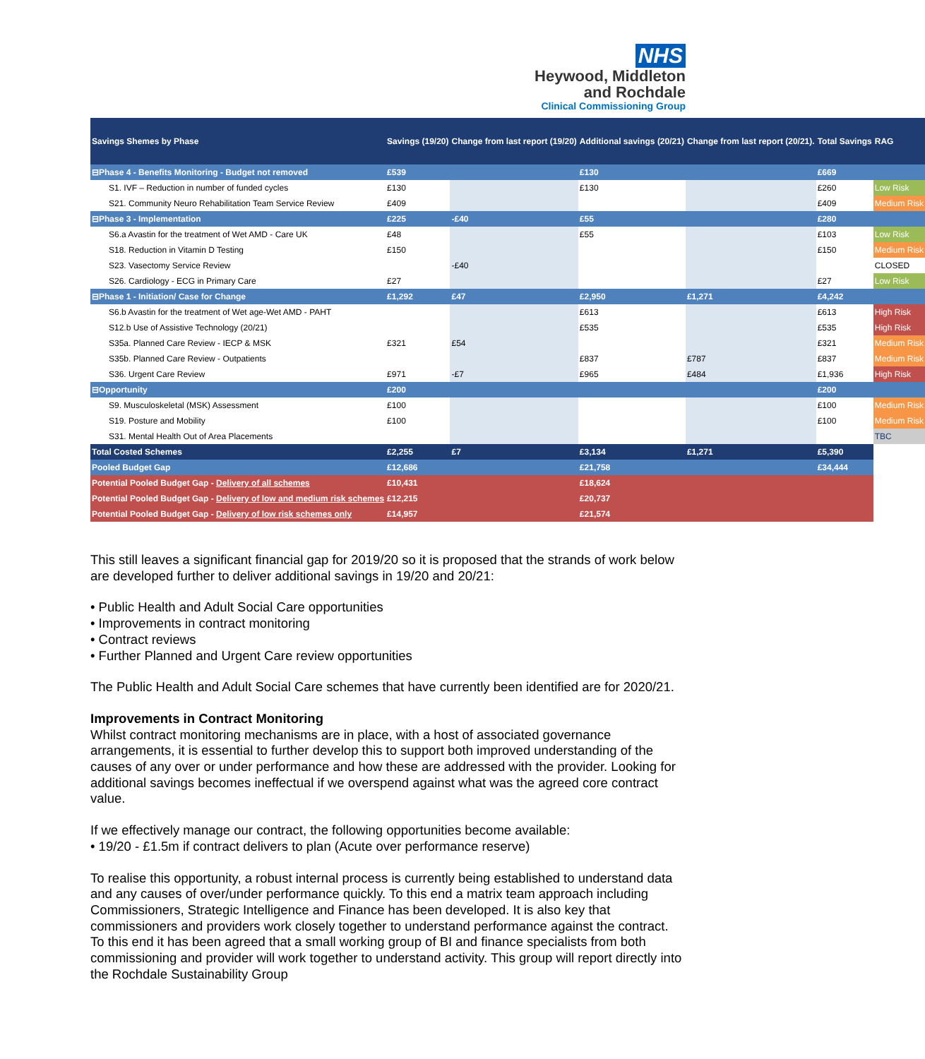NHS
Heywood, Middleton
and Rochdale
Clinical Commissioning Group
| Savings Shemes by Phase | Savings (19/20) | Change from last report (19/20) | Additional savings (20/21) | Change from last report (20/21). | Total Savings | RAG |
| --- | --- | --- | --- | --- | --- | --- |
| ⊟Phase 4 - Benefits Monitoring - Budget not removed | £539 | | £130 | | £669 | |
| S1. IVF – Reduction in number of funded cycles | £130 | | £130 | | £260 | Low Risk |
| S21. Community Neuro Rehabilitation Team Service Review | £409 | | | | £409 | Medium Risk |
| ⊟Phase 3 - Implementation | £225 | -£40 | £55 | | £280 | |
| S6.a Avastin for the treatment of Wet AMD - Care UK | £48 | | £55 | | £103 | Low Risk |
| S18. Reduction in Vitamin D Testing | £150 | | | | £150 | Medium Risk |
| S23. Vasectomy Service Review | | -£40 | | | | CLOSED |
| S26. Cardiology - ECG in Primary Care | £27 | | | | £27 | Low Risk |
| ⊟Phase 1 - Initiation/ Case for Change | £1,292 | £47 | £2,950 | £1,271 | £4,242 | |
| S6.b Avastin for the treatment of Wet age-Wet AMD - PAHT | | | £613 | | £613 | High Risk |
| S12.b Use of Assistive Technology (20/21) | | | £535 | | £535 | High Risk |
| S35a. Planned Care Review - IECP & MSK | £321 | £54 | | | £321 | Medium Risk |
| S35b. Planned Care Review - Outpatients | | | £837 | £787 | £837 | Medium Risk |
| S36. Urgent Care Review | £971 | -£7 | £965 | £484 | £1,936 | High Risk |
| ⊟Opportunity | £200 | | | | £200 | |
| S9. Musculoskeletal (MSK) Assessment | £100 | | | | £100 | Medium Risk |
| S19. Posture and Mobility | £100 | | | | £100 | Medium Risk |
| S31. Mental Health Out of Area Placements | | | | | | TBC |
| Total Costed Schemes | £2,255 | £7 | £3,134 | £1,271 | £5,390 | |
| Pooled Budget Gap | £12,686 | | £21,758 | | £34,444 | |
| Potential Pooled Budget Gap - Delivery of all schemes | £10,431 | | £18,624 | | | |
| Potential Pooled Budget Gap - Delivery of low and medium risk schemes | £12,215 | | £20,737 | | | |
| Potential Pooled Budget Gap - Delivery of low risk schemes only | £14,957 | | £21,574 | | | |
This still leaves a significant financial gap for 2019/20 so it is proposed that the strands of work below are developed further to deliver additional savings in 19/20 and 20/21:
• Public Health and Adult Social Care opportunities
• Improvements in contract monitoring
• Contract reviews
• Further Planned and Urgent Care review opportunities
The Public Health and Adult Social Care schemes that have currently been identified are for 2020/21.
Improvements in Contract Monitoring
Whilst contract monitoring mechanisms are in place, with a host of associated governance arrangements, it is essential to further develop this to support both improved understanding of the causes of any over or under performance and how these are addressed with the provider. Looking for additional savings becomes ineffectual if we overspend against what was the agreed core contract value.
If we effectively manage our contract, the following opportunities become available:
• 19/20 - £1.5m if contract delivers to plan (Acute over performance reserve)
To realise this opportunity, a robust internal process is currently being established to understand data and any causes of over/under performance quickly. To this end a matrix team approach including Commissioners, Strategic Intelligence and Finance has been developed. It is also key that commissioners and providers work closely together to understand performance against the contract. To this end it has been agreed that a small working group of BI and finance specialists from both commissioning and provider will work together to understand activity. This group will report directly into the Rochdale Sustainability Group